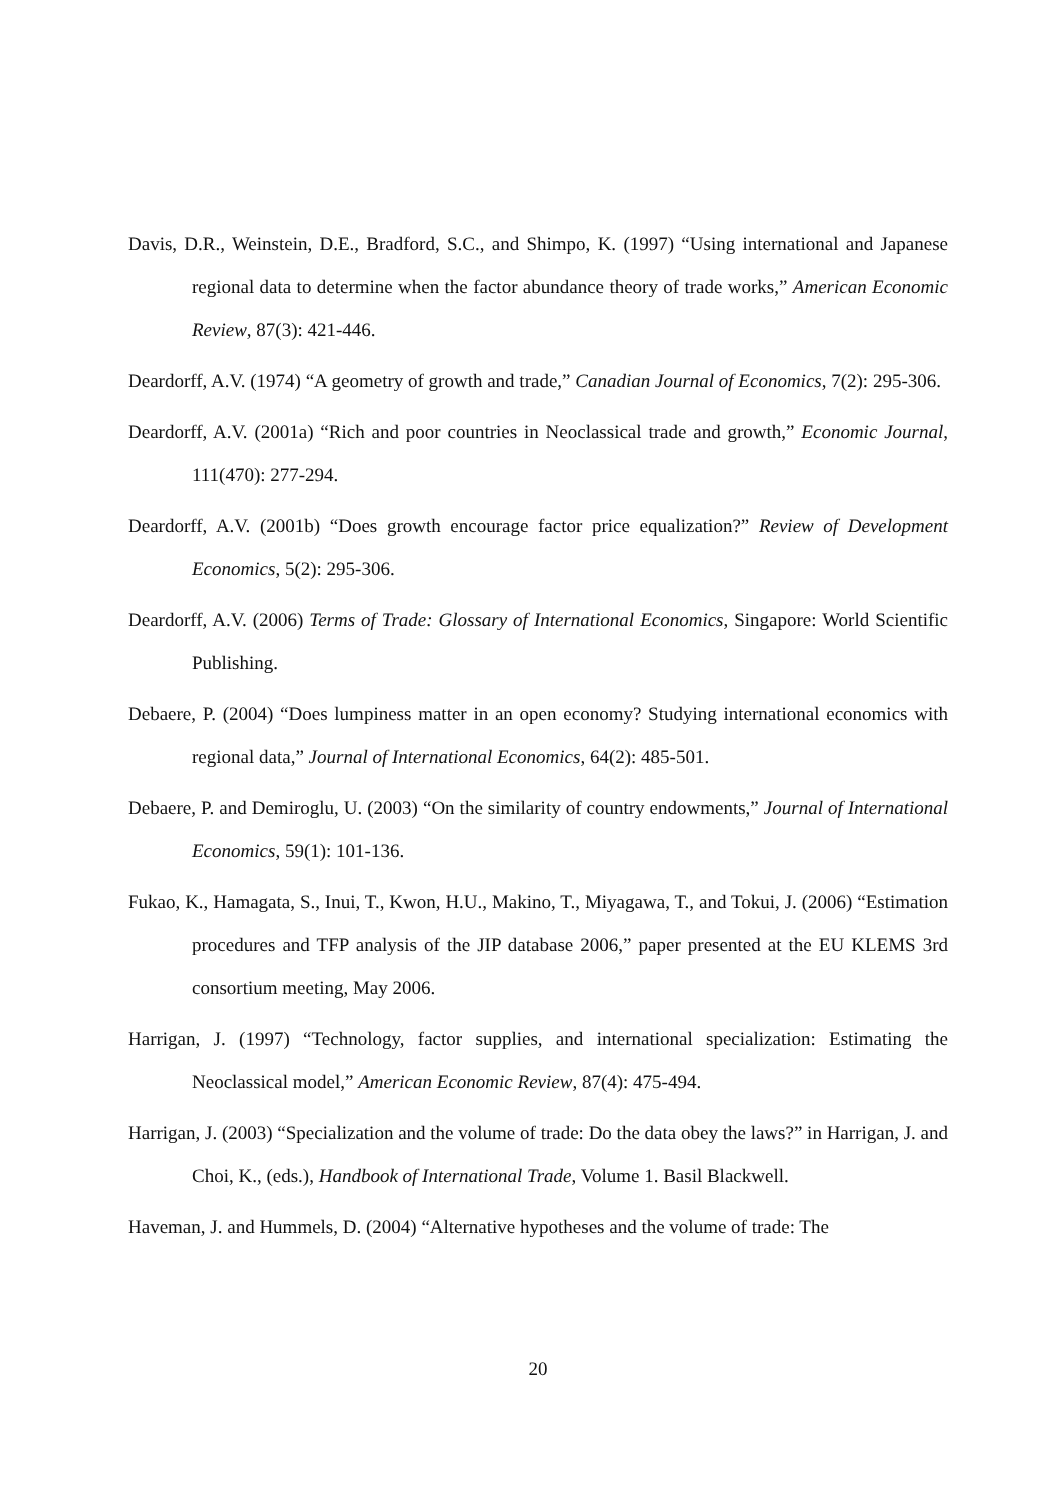Davis, D.R., Weinstein, D.E., Bradford, S.C., and Shimpo, K. (1997) “Using international and Japanese regional data to determine when the factor abundance theory of trade works,” American Economic Review, 87(3): 421-446.
Deardorff, A.V. (1974) “A geometry of growth and trade,” Canadian Journal of Economics, 7(2): 295-306.
Deardorff, A.V. (2001a) “Rich and poor countries in Neoclassical trade and growth,” Economic Journal, 111(470): 277-294.
Deardorff, A.V. (2001b) “Does growth encourage factor price equalization?” Review of Development Economics, 5(2): 295-306.
Deardorff, A.V. (2006) Terms of Trade: Glossary of International Economics, Singapore: World Scientific Publishing.
Debaere, P. (2004) “Does lumpiness matter in an open economy? Studying international economics with regional data,” Journal of International Economics, 64(2): 485-501.
Debaere, P. and Demiroglu, U. (2003) “On the similarity of country endowments,” Journal of International Economics, 59(1): 101-136.
Fukao, K., Hamagata, S., Inui, T., Kwon, H.U., Makino, T., Miyagawa, T., and Tokui, J. (2006) “Estimation procedures and TFP analysis of the JIP database 2006,” paper presented at the EU KLEMS 3rd consortium meeting, May 2006.
Harrigan, J. (1997) “Technology, factor supplies, and international specialization: Estimating the Neoclassical model,” American Economic Review, 87(4): 475-494.
Harrigan, J. (2003) “Specialization and the volume of trade: Do the data obey the laws?” in Harrigan, J. and Choi, K., (eds.), Handbook of International Trade, Volume 1. Basil Blackwell.
Haveman, J. and Hummels, D. (2004) “Alternative hypotheses and the volume of trade: The
20